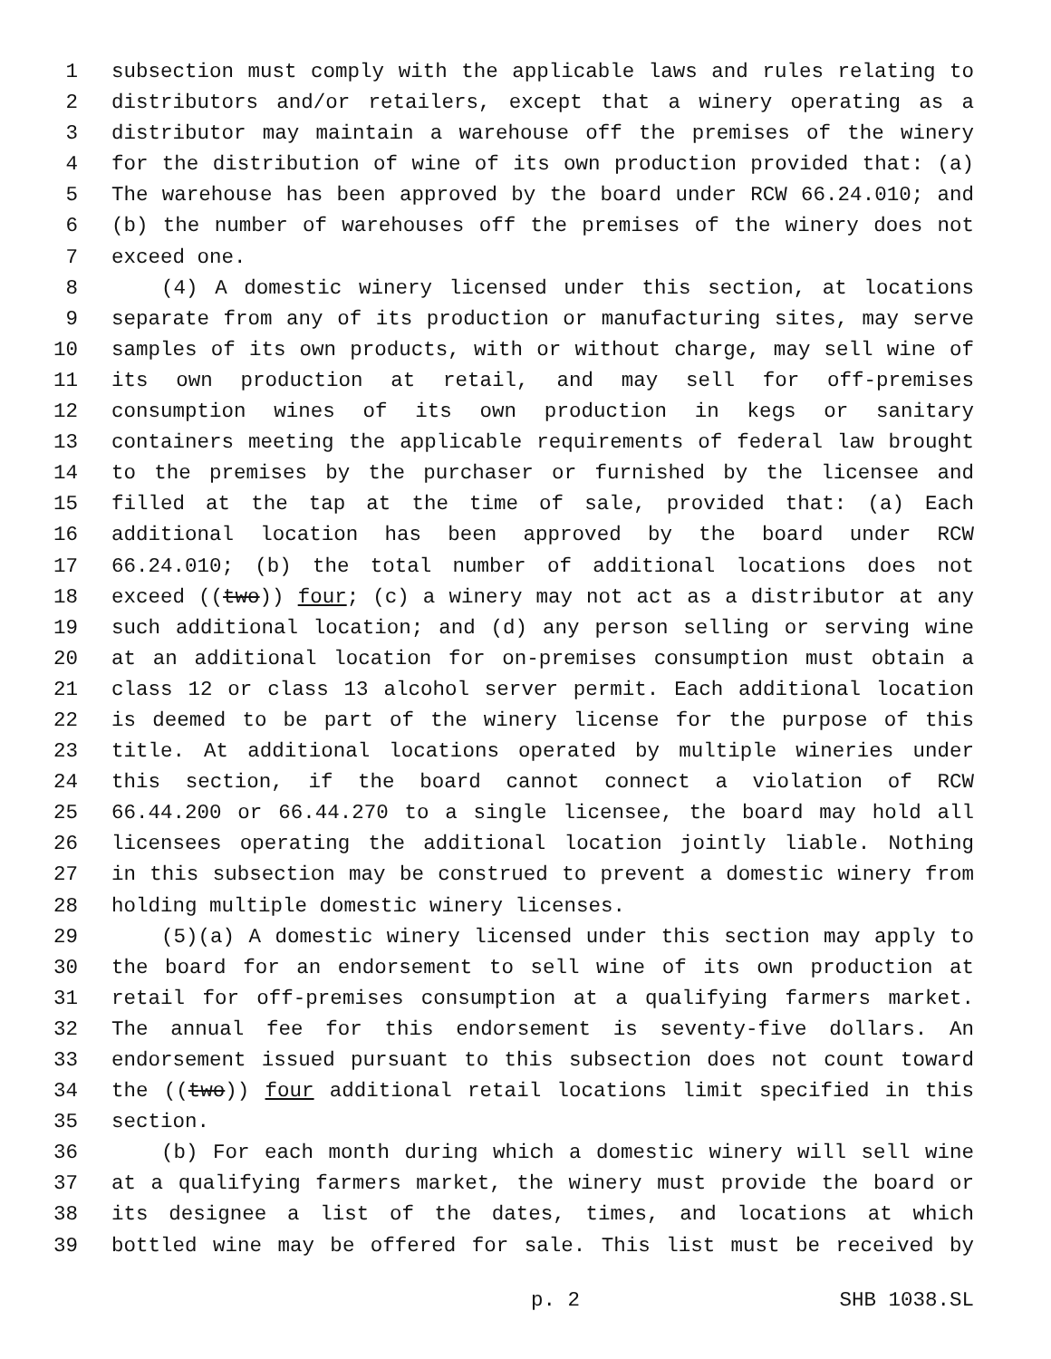1 subsection must comply with the applicable laws and rules relating to
2 distributors and/or retailers, except that a winery operating as a
3 distributor may maintain a warehouse off the premises of the winery
4 for the distribution of wine of its own production provided that: (a)
5 The warehouse has been approved by the board under RCW 66.24.010; and
6 (b) the number of warehouses off the premises of the winery does not
7 exceed one.
8 (4) A domestic winery licensed under this section, at locations
9 separate from any of its production or manufacturing sites, may serve
10 samples of its own products, with or without charge, may sell wine of
11 its own production at retail, and may sell for off-premises
12 consumption wines of its own production in kegs or sanitary
13 containers meeting the applicable requirements of federal law brought
14 to the premises by the purchaser or furnished by the licensee and
15 filled at the tap at the time of sale, provided that: (a) Each
16 additional location has been approved by the board under RCW
17 66.24.010; (b) the total number of additional locations does not
18 exceed ((two)) four; (c) a winery may not act as a distributor at any
19 such additional location; and (d) any person selling or serving wine
20 at an additional location for on-premises consumption must obtain a
21 class 12 or class 13 alcohol server permit. Each additional location
22 is deemed to be part of the winery license for the purpose of this
23 title. At additional locations operated by multiple wineries under
24 this section, if the board cannot connect a violation of RCW
25 66.44.200 or 66.44.270 to a single licensee, the board may hold all
26 licensees operating the additional location jointly liable. Nothing
27 in this subsection may be construed to prevent a domestic winery from
28 holding multiple domestic winery licenses.
29 (5)(a) A domestic winery licensed under this section may apply to
30 the board for an endorsement to sell wine of its own production at
31 retail for off-premises consumption at a qualifying farmers market.
32 The annual fee for this endorsement is seventy-five dollars. An
33 endorsement issued pursuant to this subsection does not count toward
34 the ((two)) four additional retail locations limit specified in this
35 section.
36 (b) For each month during which a domestic winery will sell wine
37 at a qualifying farmers market, the winery must provide the board or
38 its designee a list of the dates, times, and locations at which
39 bottled wine may be offered for sale. This list must be received by
p. 2 SHB 1038.SL